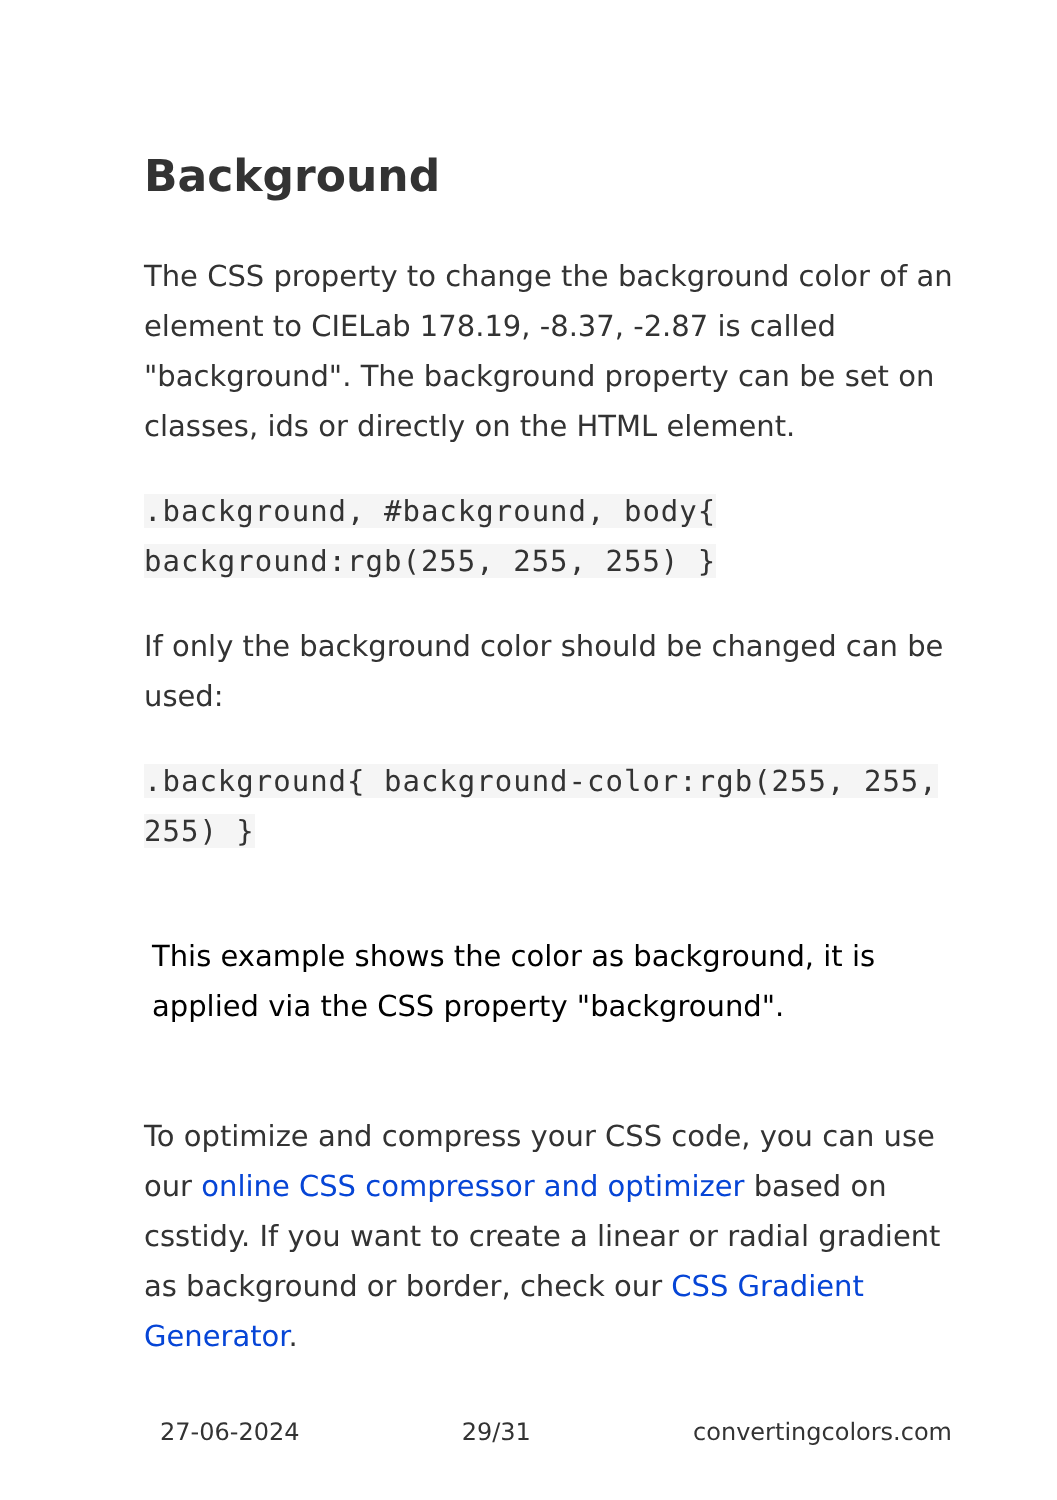Background
The CSS property to change the background color of an element to CIELab 178.19, -8.37, -2.87 is called "background". The background property can be set on classes, ids or directly on the HTML element.
.background, #background, body{ background:rgb(255, 255, 255) }
If only the background color should be changed can be used:
.background{ background-color:rgb(255, 255, 255) }
This example shows the color as background, it is applied via the CSS property "background".
To optimize and compress your CSS code, you can use our online CSS compressor and optimizer based on csstidy. If you want to create a linear or radial gradient as background or border, check our CSS Gradient Generator.
27-06-2024 29/31 convertingcolors.com